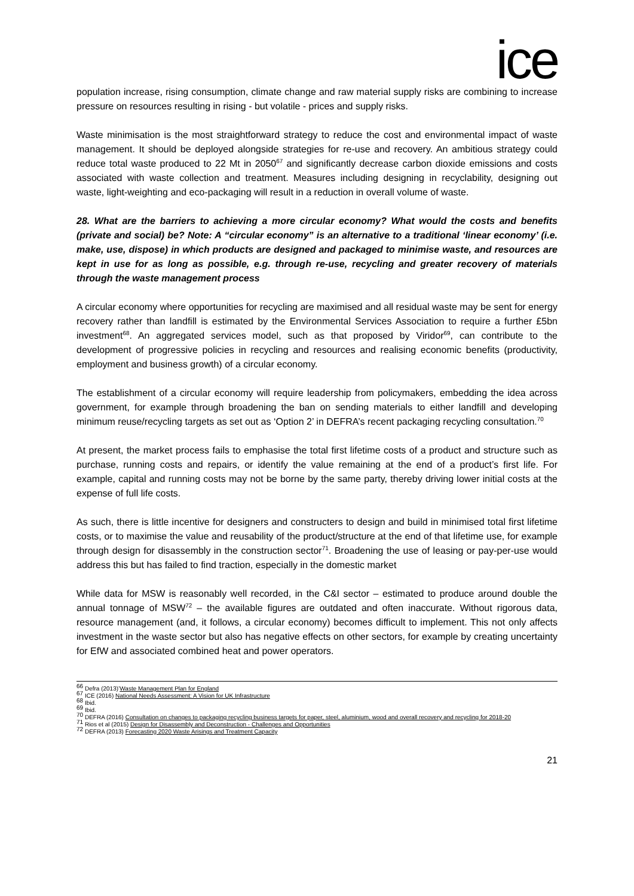ice
population increase, rising consumption, climate change and raw material supply risks are combining to increase pressure on resources resulting in rising - but volatile - prices and supply risks.
Waste minimisation is the most straightforward strategy to reduce the cost and environmental impact of waste management. It should be deployed alongside strategies for re-use and recovery. An ambitious strategy could reduce total waste produced to 22 Mt in 2050<sup>67</sup> and significantly decrease carbon dioxide emissions and costs associated with waste collection and treatment. Measures including designing in recyclability, designing out waste, light-weighting and eco-packaging will result in a reduction in overall volume of waste.
28. What are the barriers to achieving a more circular economy? What would the costs and benefits (private and social) be? Note: A “circular economy” is an alternative to a traditional ‘linear economy’ (i.e. make, use, dispose) in which products are designed and packaged to minimise waste, and resources are kept in use for as long as possible, e.g. through re-use, recycling and greater recovery of materials through the waste management process
A circular economy where opportunities for recycling are maximised and all residual waste may be sent for energy recovery rather than landfill is estimated by the Environmental Services Association to require a further £5bn investment<sup>68</sup>. An aggregated services model, such as that proposed by Viridor<sup>69</sup>, can contribute to the development of progressive policies in recycling and resources and realising economic benefits (productivity, employment and business growth) of a circular economy.
The establishment of a circular economy will require leadership from policymakers, embedding the idea across government, for example through broadening the ban on sending materials to either landfill and developing minimum reuse/recycling targets as set out as ‘Option 2’ in DEFRA’s recent packaging recycling consultation.<sup>70</sup>
At present, the market process fails to emphasise the total first lifetime costs of a product and structure such as purchase, running costs and repairs, or identify the value remaining at the end of a product’s first life. For example, capital and running costs may not be borne by the same party, thereby driving lower initial costs at the expense of full life costs.
As such, there is little incentive for designers and constructers to design and build in minimised total first lifetime costs, or to maximise the value and reusability of the product/structure at the end of that lifetime use, for example through design for disassembly in the construction sector<sup>71</sup>. Broadening the use of leasing or pay-per-use would address this but has failed to find traction, especially in the domestic market
While data for MSW is reasonably well recorded, in the C&I sector – estimated to produce around double the annual tonnage of MSW<sup>72</sup> – the available figures are outdated and often inaccurate. Without rigorous data, resource management (and, it follows, a circular economy) becomes difficult to implement. This not only affects investment in the waste sector but also has negative effects on other sectors, for example by creating uncertainty for EfW and associated combined heat and power operators.
<sup>66</sup> Defra (2013)’Waste Management Plan for England
<sup>67</sup> ICE (2016) National Needs Assessment: A Vision for UK Infrastructure
<sup>68</sup> Ibid.
<sup>69</sup> Ibid.
<sup>70</sup> DEFRA (2016) Consultation on changes to packaging recycling business targets for paper, steel, aluminium, wood and overall recovery and recycling for 2018-20
<sup>71</sup> Rios et al (2015) Design for Disassembly and Deconstruction - Challenges and Opportunities
<sup>72</sup> DEFRA (2013) Forecasting 2020 Waste Arisings and Treatment Capacity
21